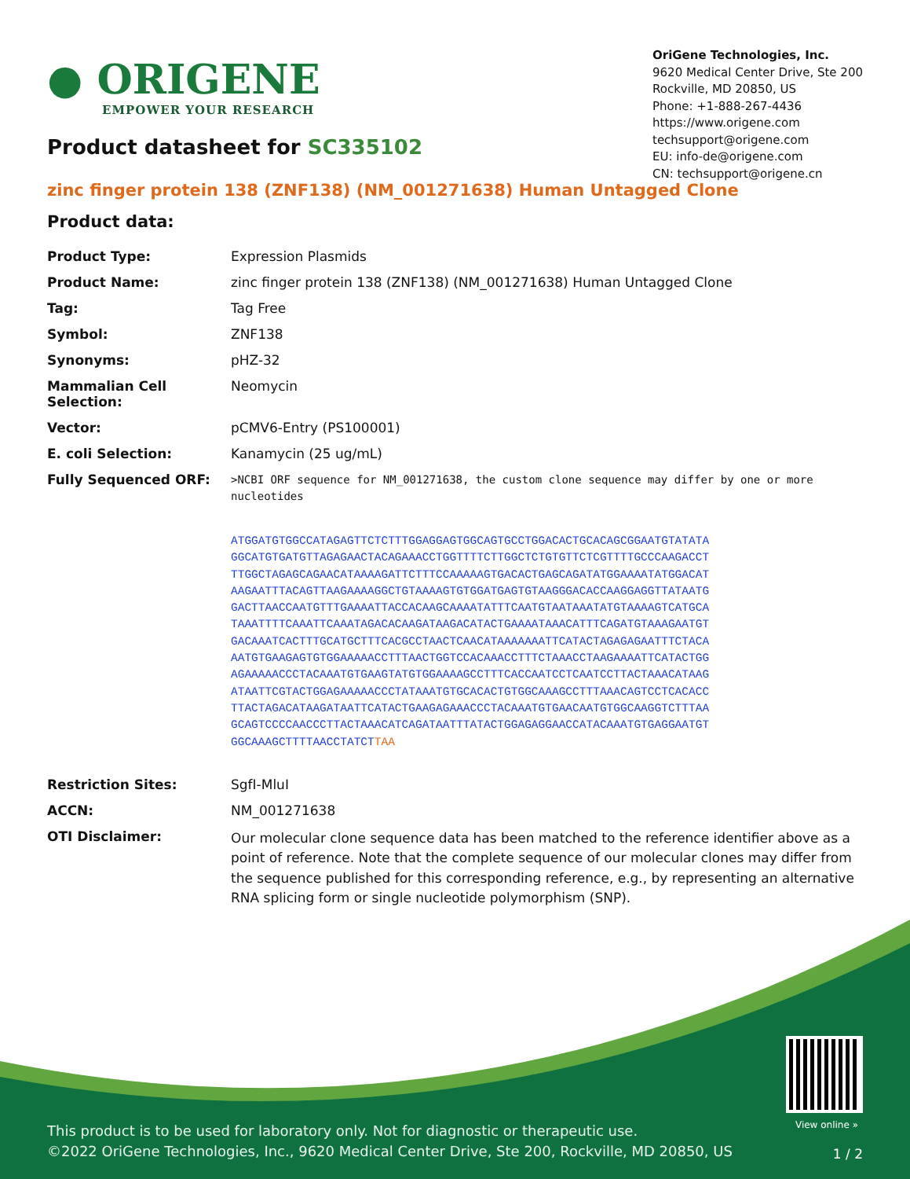● ORIGENE
EMPOWER YOUR RESEARCH
OriGene Technologies, Inc.
9620 Medical Center Drive, Ste 200
Rockville, MD 20850, US
Phone: +1-888-267-4436
https://www.origene.com
techsupport@origene.com
EU: info-de@origene.com
CN: techsupport@origene.cn
Product datasheet for SC335102
zinc finger protein 138 (ZNF138) (NM_001271638) Human Untagged Clone
Product data:
| Product Type: | Expression Plasmids |
| Product Name: | zinc finger protein 138 (ZNF138) (NM_001271638) Human Untagged Clone |
| Tag: | Tag Free |
| Symbol: | ZNF138 |
| Synonyms: | pHZ-32 |
| Mammalian Cell Selection: | Neomycin |
| Vector: | pCMV6-Entry (PS100001) |
| E. coli Selection: | Kanamycin (25 ug/mL) |
| Fully Sequenced ORF: | >NCBI ORF sequence for NM_001271638, the custom clone sequence may differ by one or more nucleotides ATGGATGTGGCCATAGAGTTCTCTTTGGAGGAGTGGCAGTGCCTGGACACTGCACAGCGGAATGTATATA GGCATGTGATGTTAGAGAACTACAGAAACCTGGTTTTCTTGGCTCTGTGTTCTCGTTTTGCCCAAGACCT TTGGCTAGAGCAGAACATAAAAGATTCTTTCCAAAAAGTGACACTGAGCAGATATGGAAAATATGGACAT AAGAATTTACAGTTAAGAAAAGGCTGTAAAAGTGTGGATGAGTGTAAGGGACACCAAGGAGGTTATAATG GACTTAACCAATGTTTGAAAATTACCACAAGCAAAATATTTCAATGTAATAAATATGTAAAAGTCATGCA TAAATTTTCAAATTCAAATAGACACAAGATAAGACATACTGAAAATAAACATTTCAGATGTAAAGAATGT GACAAATCACTTTGCATGCTTTCACGCCTAACTCAACATAAAAAAATTCATACTAGAGAGAATTTCTACA AATGTGAAGAGTGTGGAAAAACCTTTAACTGGTCCACAAACCTTTCTAAACCTAAGAAAATTCATACTGG AGAAAAACCCTACAAATGTGAAGTATGTGGAAAAGCCTTTCACCAATCCTCAATCCTTACTAAACATAAG ATAATTCGTACTGGAGAAAAACCCTATAAATGTGCACACTGTGGCAAAGCCTTTAAACAGTCCTCACACC TTACTAGACATAAGATAATTCATACTGAAGAGAAACCCTACAAATGTGAACAATGTGGCAAGGTCTTTAA GCAGTCCCCAACCCTTACTAAACATCAGATAATTTATACTGGAGAGGAACCATACAAATGTGAGGAATGT GGCAAAGCTTTTAACCTATCT TAA |
| Restriction Sites: | SgfI-MluI |
| ACCN: | NM_001271638 |
| OTI Disclaimer: | Our molecular clone sequence data has been matched to the reference identifier above as a point of reference. Note that the complete sequence of our molecular clones may differ from the sequence published for this corresponding reference, e.g., by representing an alternative RNA splicing form or single nucleotide polymorphism (SNP). |
View online »
This product is to be used for laboratory only. Not for diagnostic or therapeutic use.
©2022 OriGene Technologies, Inc., 9620 Medical Center Drive, Ste 200, Rockville, MD 20850, US
1 / 2